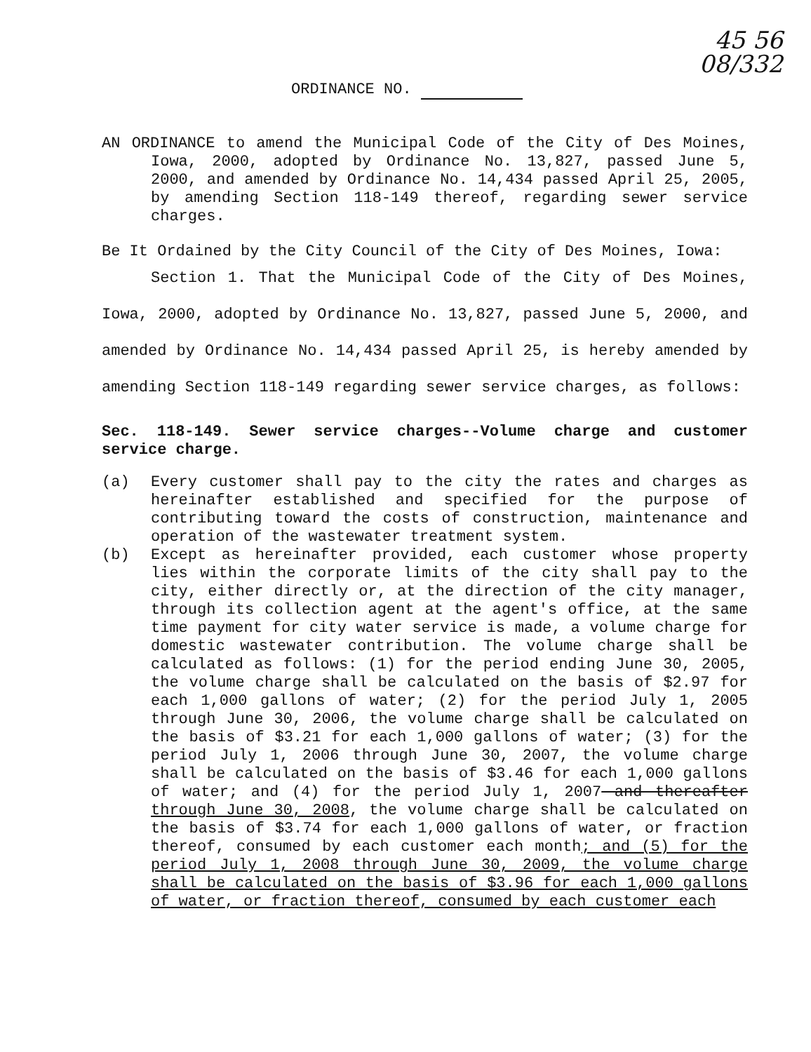45 56
08/332
ORDINANCE NO.
AN ORDINANCE to amend the Municipal Code of the City of Des Moines, Iowa, 2000, adopted by Ordinance No. 13,827, passed June 5, 2000, and amended by Ordinance No. 14,434 passed April 25, 2005, by amending Section 118-149 thereof, regarding sewer service charges.
Be It Ordained by the City Council of the City of Des Moines, Iowa:
Section 1. That the Municipal Code of the City of Des Moines, Iowa, 2000, adopted by Ordinance No. 13,827, passed June 5, 2000, and amended by Ordinance No. 14,434 passed April 25, is hereby amended by amending Section 118-149 regarding sewer service charges, as follows:
Sec. 118-149. Sewer service charges--Volume charge and customer service charge.
(a) Every customer shall pay to the city the rates and charges as hereinafter established and specified for the purpose of contributing toward the costs of construction, maintenance and operation of the wastewater treatment system.
(b) Except as hereinafter provided, each customer whose property lies within the corporate limits of the city shall pay to the city, either directly or, at the direction of the city manager, through its collection agent at the agent's office, at the same time payment for city water service is made, a volume charge for domestic wastewater contribution. The volume charge shall be calculated as follows: (1) for the period ending June 30, 2005, the volume charge shall be calculated on the basis of $2.97 for each 1,000 gallons of water; (2) for the period July 1, 2005 through June 30, 2006, the volume charge shall be calculated on the basis of $3.21 for each 1,000 gallons of water; (3) for the period July 1, 2006 through June 30, 2007, the volume charge shall be calculated on the basis of $3.46 for each 1,000 gallons of water; and (4) for the period July 1, 2007 and thereafter through June 30, 2008, the volume charge shall be calculated on the basis of $3.74 for each 1,000 gallons of water, or fraction thereof, consumed by each customer each month; and (5) for the period July 1, 2008 through June 30, 2009, the volume charge shall be calculated on the basis of $3.96 for each 1,000 gallons of water, or fraction thereof, consumed by each customer each